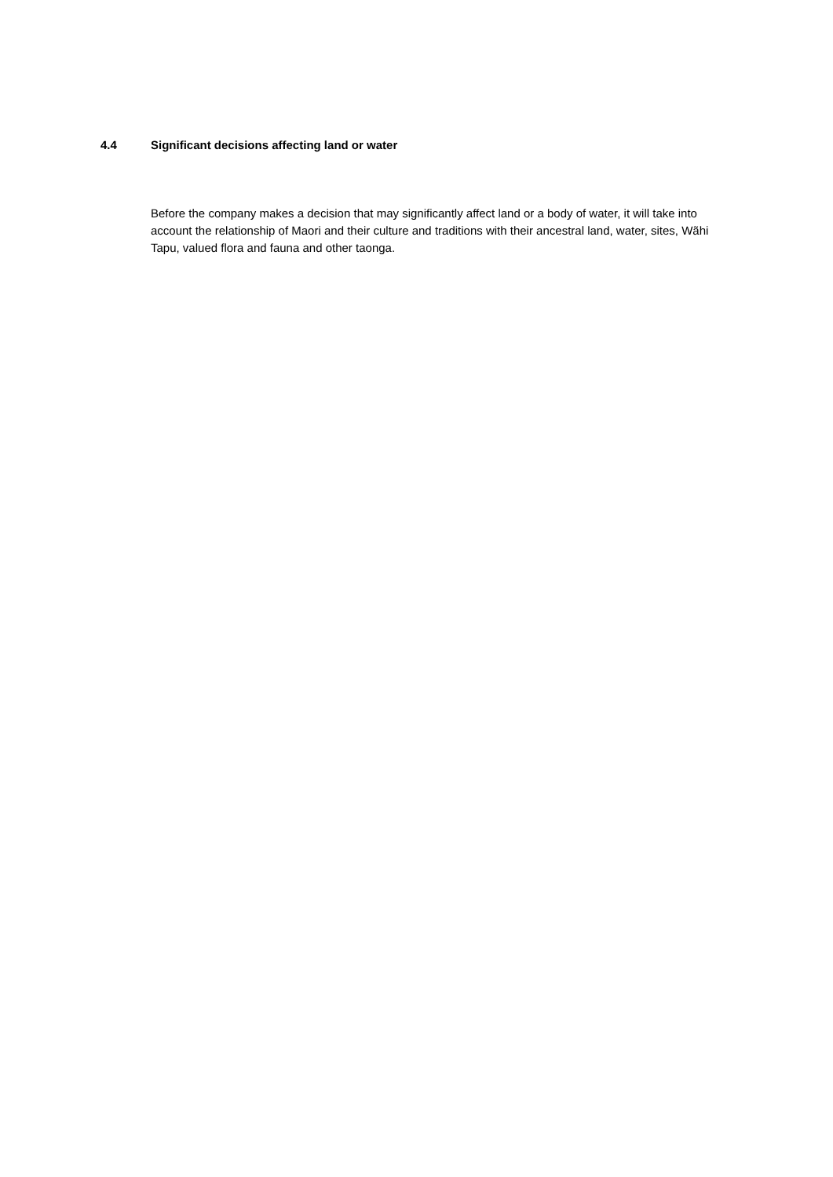4.4 Significant decisions affecting land or water
Before the company makes a decision that may significantly affect land or a body of water, it will take into account the relationship of Maori and their culture and traditions with their ancestral land, water, sites, Wãhi Tapu, valued flora and fauna and other taonga.